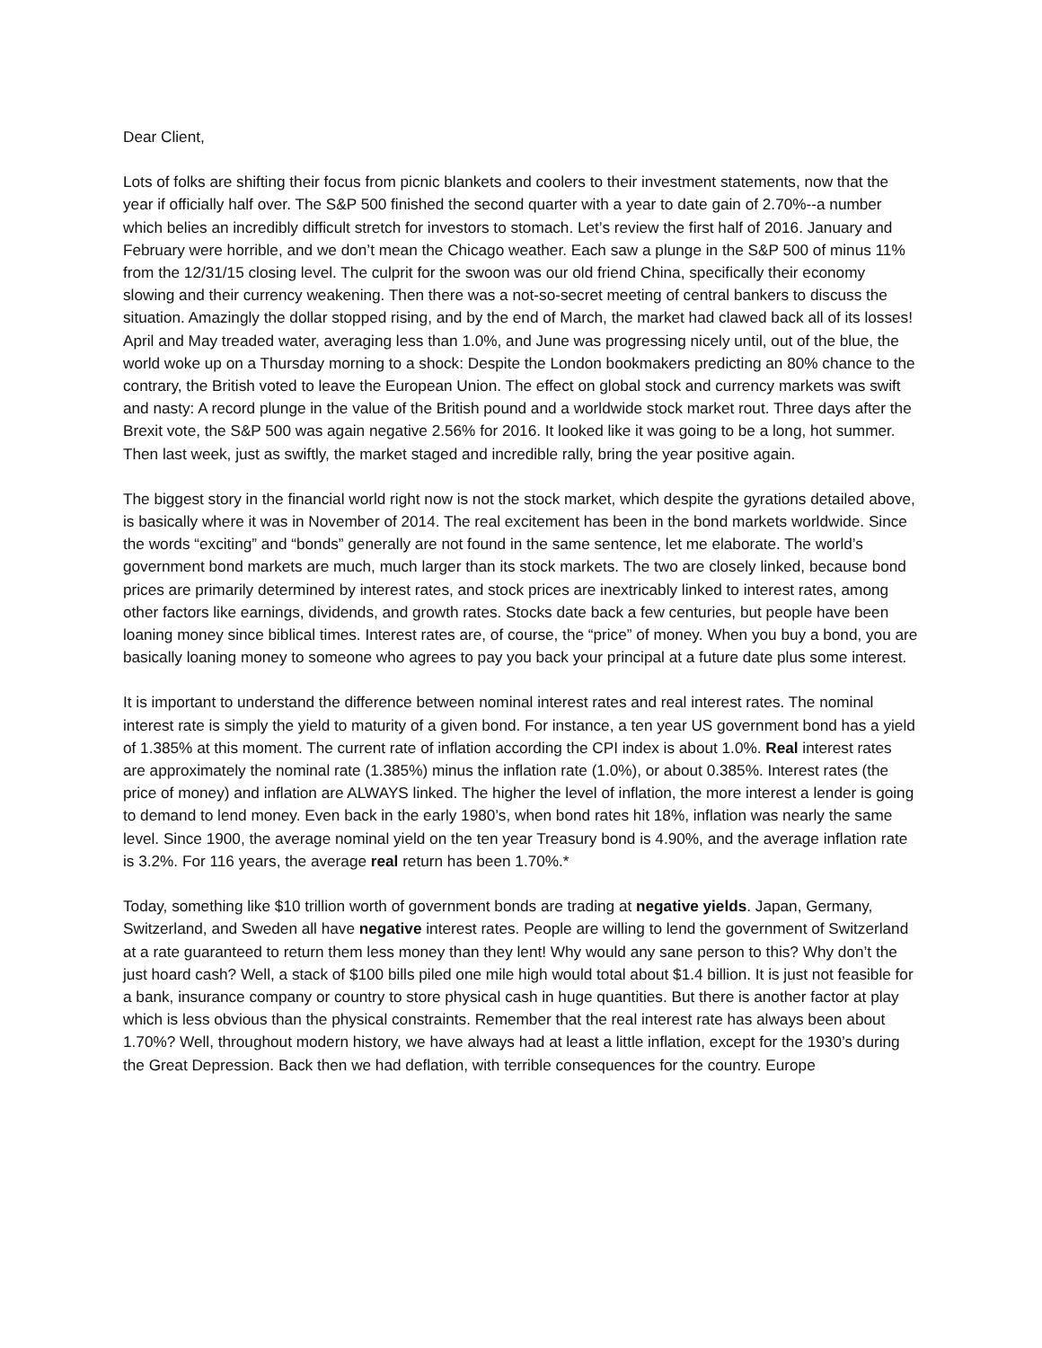Dear Client,
Lots of folks are shifting their focus from picnic blankets and coolers to their investment statements, now that the year if officially half over. The S&P 500 finished the second quarter with a year to date gain of 2.70%--a number which belies an incredibly difficult stretch for investors to stomach. Let’s review the first half of 2016. January and February were horrible, and we don’t mean the Chicago weather. Each saw a plunge in the S&P 500 of minus 11% from the 12/31/15 closing level. The culprit for the swoon was our old friend China, specifically their economy slowing and their currency weakening. Then there was a not-so-secret meeting of central bankers to discuss the situation. Amazingly the dollar stopped rising, and by the end of March, the market had clawed back all of its losses! April and May treaded water, averaging less than 1.0%, and June was progressing nicely until, out of the blue, the world woke up on a Thursday morning to a shock: Despite the London bookmakers predicting an 80% chance to the contrary, the British voted to leave the European Union. The effect on global stock and currency markets was swift and nasty: A record plunge in the value of the British pound and a worldwide stock market rout. Three days after the Brexit vote, the S&P 500 was again negative 2.56% for 2016. It looked like it was going to be a long, hot summer. Then last week, just as swiftly, the market staged and incredible rally, bring the year positive again.
The biggest story in the financial world right now is not the stock market, which despite the gyrations detailed above, is basically where it was in November of 2014. The real excitement has been in the bond markets worldwide. Since the words “exciting” and “bonds” generally are not found in the same sentence, let me elaborate. The world’s government bond markets are much, much larger than its stock markets. The two are closely linked, because bond prices are primarily determined by interest rates, and stock prices are inextricably linked to interest rates, among other factors like earnings, dividends, and growth rates. Stocks date back a few centuries, but people have been loaning money since biblical times. Interest rates are, of course, the “price” of money. When you buy a bond, you are basically loaning money to someone who agrees to pay you back your principal at a future date plus some interest.
It is important to understand the difference between nominal interest rates and real interest rates. The nominal interest rate is simply the yield to maturity of a given bond. For instance, a ten year US government bond has a yield of 1.385% at this moment. The current rate of inflation according the CPI index is about 1.0%. Real interest rates are approximately the nominal rate (1.385%) minus the inflation rate (1.0%), or about 0.385%. Interest rates (the price of money) and inflation are ALWAYS linked. The higher the level of inflation, the more interest a lender is going to demand to lend money. Even back in the early 1980’s, when bond rates hit 18%, inflation was nearly the same level. Since 1900, the average nominal yield on the ten year Treasury bond is 4.90%, and the average inflation rate is 3.2%. For 116 years, the average real return has been 1.70%.*
Today, something like $10 trillion worth of government bonds are trading at negative yields. Japan, Germany, Switzerland, and Sweden all have negative interest rates. People are willing to lend the government of Switzerland at a rate guaranteed to return them less money than they lent! Why would any sane person to this? Why don’t the just hoard cash? Well, a stack of $100 bills piled one mile high would total about $1.4 billion. It is just not feasible for a bank, insurance company or country to store physical cash in huge quantities. But there is another factor at play which is less obvious than the physical constraints. Remember that the real interest rate has always been about 1.70%? Well, throughout modern history, we have always had at least a little inflation, except for the 1930’s during the Great Depression. Back then we had deflation, with terrible consequences for the country. Europe